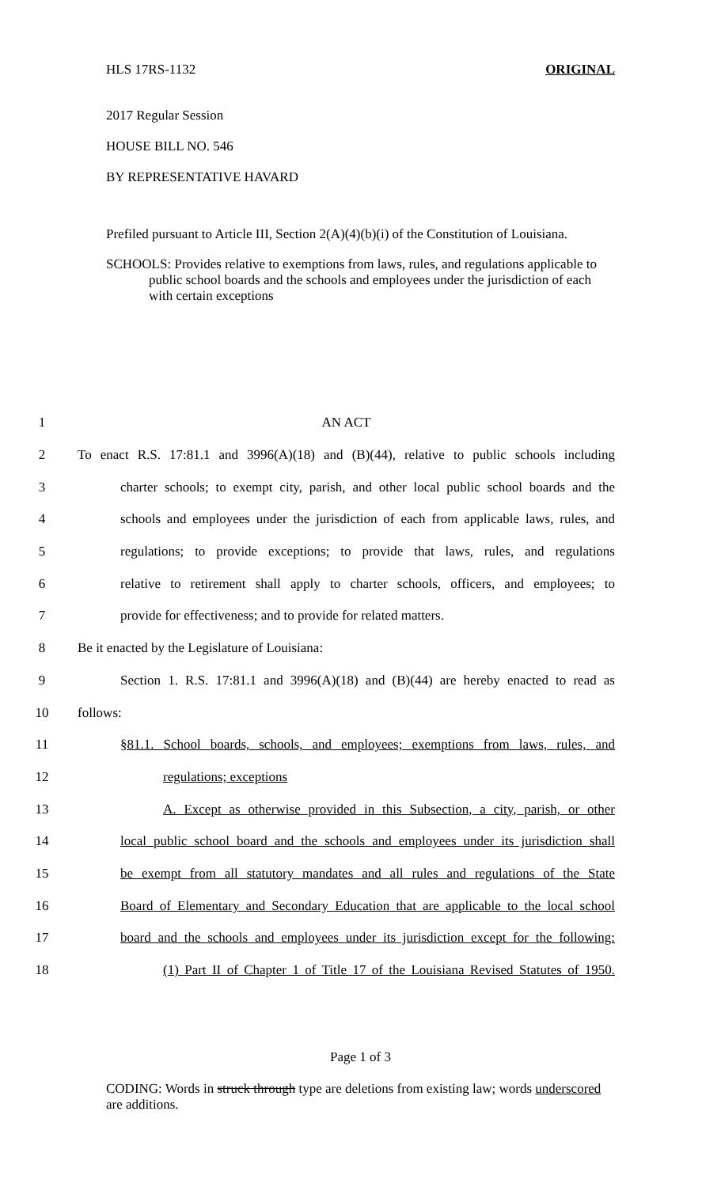HLS 17RS-1132 ORIGINAL
2017 Regular Session
HOUSE BILL NO. 546
BY REPRESENTATIVE HAVARD
Prefiled pursuant to Article III, Section 2(A)(4)(b)(i) of the Constitution of Louisiana.
SCHOOLS: Provides relative to exemptions from laws, rules, and regulations applicable to public school boards and the schools and employees under the jurisdiction of each with certain exceptions
1 AN ACT
2 To enact R.S. 17:81.1 and 3996(A)(18) and (B)(44), relative to public schools including
3 charter schools; to exempt city, parish, and other local public school boards and the
4 schools and employees under the jurisdiction of each from applicable laws, rules, and
5 regulations; to provide exceptions; to provide that laws, rules, and regulations
6 relative to retirement shall apply to charter schools, officers, and employees; to
7 provide for effectiveness; and to provide for related matters.
8 Be it enacted by the Legislature of Louisiana:
9 Section 1. R.S. 17:81.1 and 3996(A)(18) and (B)(44) are hereby enacted to read as
10 follows:
11 §81.1. School boards, schools, and employees; exemptions from laws, rules, and
12 regulations; exceptions
13 A. Except as otherwise provided in this Subsection, a city, parish, or other
14 local public school board and the schools and employees under its jurisdiction shall
15 be exempt from all statutory mandates and all rules and regulations of the State
16 Board of Elementary and Secondary Education that are applicable to the local school
17 board and the schools and employees under its jurisdiction except for the following:
18 (1) Part II of Chapter 1 of Title 17 of the Louisiana Revised Statutes of 1950.
Page 1 of 3
CODING: Words in struck through type are deletions from existing law; words underscored are additions.